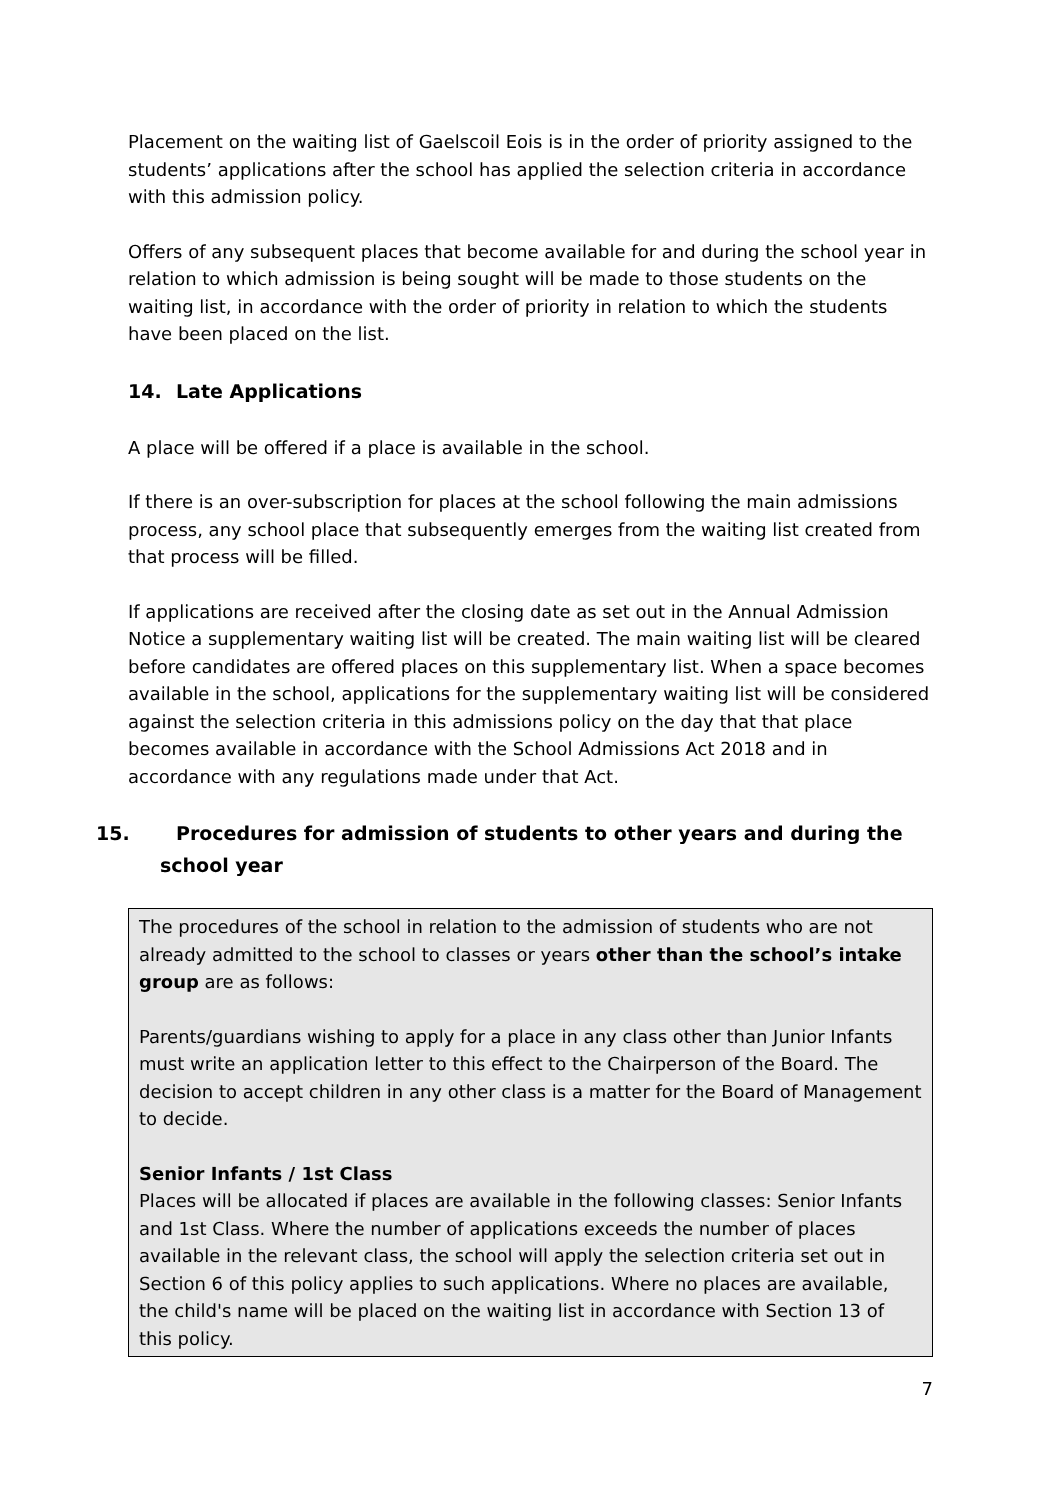Placement on the waiting list of Gaelscoil Eois is in the order of priority assigned to the students’ applications after the school has applied the selection criteria in accordance with this admission policy.
Offers of any subsequent places that become available for and during the school year in relation to which admission is being sought will be made to those students on the waiting list, in accordance with the order of priority in relation to which the students have been placed on the list.
14. Late Applications
A place will be offered if a place is available in the school.
If there is an over-subscription for places at the school following the main admissions process, any school place that subsequently emerges from the waiting list created from that process will be filled.
If applications are received after the closing date as set out in the Annual Admission Notice a supplementary waiting list will be created. The main waiting list will be cleared before candidates are offered places on this supplementary list. When a space becomes available in the school, applications for the supplementary waiting list will be considered against the selection criteria in this admissions policy on the day that that place becomes available in accordance with the School Admissions Act 2018 and in accordance with any regulations made under that Act.
15. Procedures for admission of students to other years and during the school year
The procedures of the school in relation to the admission of students who are not already admitted to the school to classes or years other than the school’s intake group are as follows:
Parents/guardians wishing to apply for a place in any class other than Junior Infants must write an application letter to this effect to the Chairperson of the Board. The decision to accept children in any other class is a matter for the Board of Management to decide.
Senior Infants / 1st Class
Places will be allocated if places are available in the following classes: Senior Infants and 1st Class. Where the number of applications exceeds the number of places available in the relevant class, the school will apply the selection criteria set out in Section 6 of this policy applies to such applications. Where no places are available, the child's name will be placed on the waiting list in accordance with Section 13 of this policy.
7